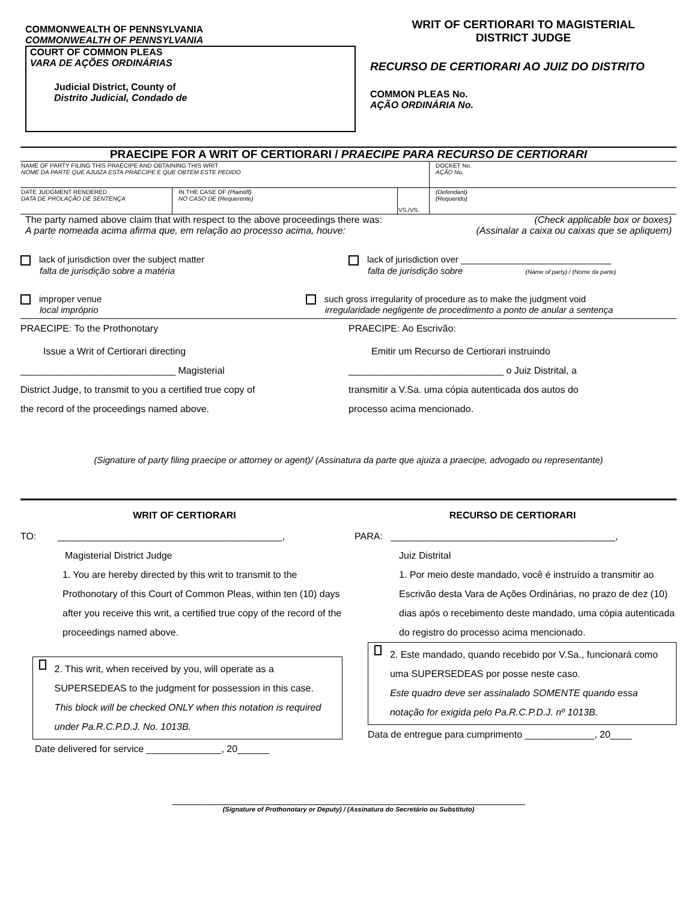COMMONWEALTH OF PENNSYLVANIA
COMMONWEALTH OF PENNSYLVANIA
COURT OF COMMON PLEAS
VARA DE AÇÕES ORDINÁRIAS
Judicial District, County of
Distrito Judicial, Condado de
WRIT OF CERTIORARI TO MAGISTERIAL
DISTRICT JUDGE
RECURSO DE CERTIORARI AO JUIZ DO DISTRITO
COMMON PLEAS No.
AÇÃO ORDINÁRIA No.
PRAECIPE FOR A WRIT OF CERTIORARI / PRAECIPE PARA RECURSO DE CERTIORARI
| NAME OF PARTY FILING THIS PRAECIPE AND OBTAINING THIS WRIT NOME DA PARTE QUE AJUIZA ESTA PRAECIPE E QUE OBTEM ESTE PEDIDO | | | DOCKET No. AÇÃO No. |
| DATE JUDGMENT RENDERED DATA DE PROLAÇÃO DE SENTENÇA | IN THE CASE OF (Plaintiff) NO CASO DE (Requerente) | VS./VS. | (Defendant) (Requerido) |
The party named above claim that with respect to the above proceedings there was:
A parte nomeada acima afirma que, em relação ao processo acima, houve:
(Check applicable box or boxes)
(Assinalar a caixa ou caixas que se apliquem)
lack of jurisdiction over the subject matter
falta de jurisdição sobre a matéria
lack of jurisdiction over ______________________________
falta de jurisdição sobre (Name of party) / (Nome da parte)
improper venue
local impróprio
such gross irregularity of procedure as to make the judgment void
irregularidade negligente de procedimento a ponto de anular a sentença
PRAECIPE: To the Prothonotary
Issue a Writ of Certiorari directing
_____________________________ Magisterial
District Judge, to transmit to you a certified true copy of
the record of the proceedings named above.
PRAECIPE: Ao Escrivão:
Emitir um Recurso de Certiorari instruindo
_____________________________ o Juiz Distrital, a
transmitir a V.Sa. uma cópia autenticada dos autos do
processo acima mencionado.
(Signature of party filing praecipe or attorney or agent)/ (Assinatura da parte que ajuiza a praecipe, advogado ou representante)
WRIT OF CERTIORARI RECURSO DE CERTIORARI
TO: __________________________________________,
Magisterial District Judge
1. You are hereby directed by this writ to transmit to the Prothonotary of this Court of Common Pleas, within ten (10) days after you receive this writ, a certified true copy of the record of the proceedings named above.
2. This writ, when received by you, will operate as a SUPERSEDEAS to the judgment for possession in this case.
This block will be checked ONLY when this notation is required under Pa.R.C.P.D.J. No. 1013B.
Date delivered for service ______________, 20______
PARA: __________________________________________,
Juiz Distrital
1. Por meio deste mandado, você é instruído a transmitir ao Escrivão desta Vara de Ações Ordinárias, no prazo de dez (10) dias após o recebimento deste mandado, uma cópia autenticada do registro do processo acima mencionado.
2. Este mandado, quando recebido por V.Sa., funcionará como uma SUPERSEDEAS por posse neste caso.
Este quadro deve ser assinalado SOMENTE quando essa notação for exigida pelo Pa.R.C.P.D.J. nº 1013B.
Data de entregue para cumprimento _____________, 20____
__________________________________________________________________
(Signature of Prothonotary or Deputy) / (Assinatura do Secretário ou Substituto)